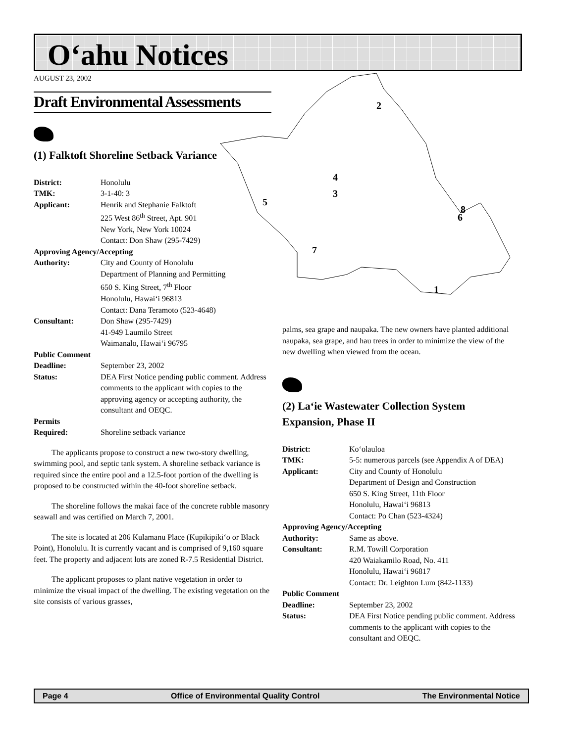O‘ahu Notices
AUGUST 23, 2002
2
4
3
5
8
6
7
1
Draft Environmental Assessments
(1) Falktoft Shoreline Setback Variance
District: Honolulu
TMK: 3-1-40: 3
Applicant: Henrik and Stephanie Falktoft
225 West 86<sup>th</sup> Street, Apt. 901
New York, New York 10024
Contact: Don Shaw (295-7429)
Approving Agency/Accepting
Authority: City and County of Honolulu
Department of Planning and Permitting
650 S. King Street, 7<sup>th</sup> Floor
Honolulu, Hawai‘i 96813
Contact: Dana Teramoto (523-4648)
Consultant: Don Shaw (295-7429)
41-949 Laumilo Street
Waimanalo, Hawai‘i 96795
Public Comment
Deadline: September 23, 2002
Status: DEA First Notice pending public comment. Address comments to the applicant with copies to the approving agency or accepting authority, the consultant and OEQC.
Permits
Required: Shoreline setback variance
The applicants propose to construct a new two-story dwelling, swimming pool, and septic tank system. A shoreline setback variance is required since the entire pool and a 12.5-foot portion of the dwelling is proposed to be constructed within the 40-foot shoreline setback.
The shoreline follows the makai face of the concrete rubble masonry seawall and was certified on March 7, 2001.
The site is located at 206 Kulamanu Place (Kupikipiki‘o or Black Point), Honolulu. It is currently vacant and is comprised of 9,160 square feet. The property and adjacent lots are zoned R-7.5 Residential District.
The applicant proposes to plant native vegetation in order to minimize the visual impact of the dwelling. The existing vegetation on the site consists of various grasses,
palms, sea grape and naupaka. The new owners have planted additional naupaka, sea grape, and hau trees in order to minimize the view of the new dwelling when viewed from the ocean.
(2) La‘ie Wastewater Collection System Expansion, Phase II
District: Ko‘olauloa
TMK: 5-5: numerous parcels (see Appendix A of DEA)
Applicant: City and County of Honolulu
Department of Design and Construction
650 S. King Street, 11th Floor
Honolulu, Hawai‘i 96813
Contact: Po Chan (523-4324)
Approving Agency/Accepting
Authority: Same as above.
Consultant: R.M. Towill Corporation
420 Waiakamilo Road, No. 411
Honolulu, Hawai‘i 96817
Contact: Dr. Leighton Lum (842-1133)
Public Comment
Deadline: September 23, 2002
Status: DEA First Notice pending public comment. Address comments to the applicant with copies to the consultant and OEQC.
Page 4 Office of Environmental Quality Control The Environmental Notice